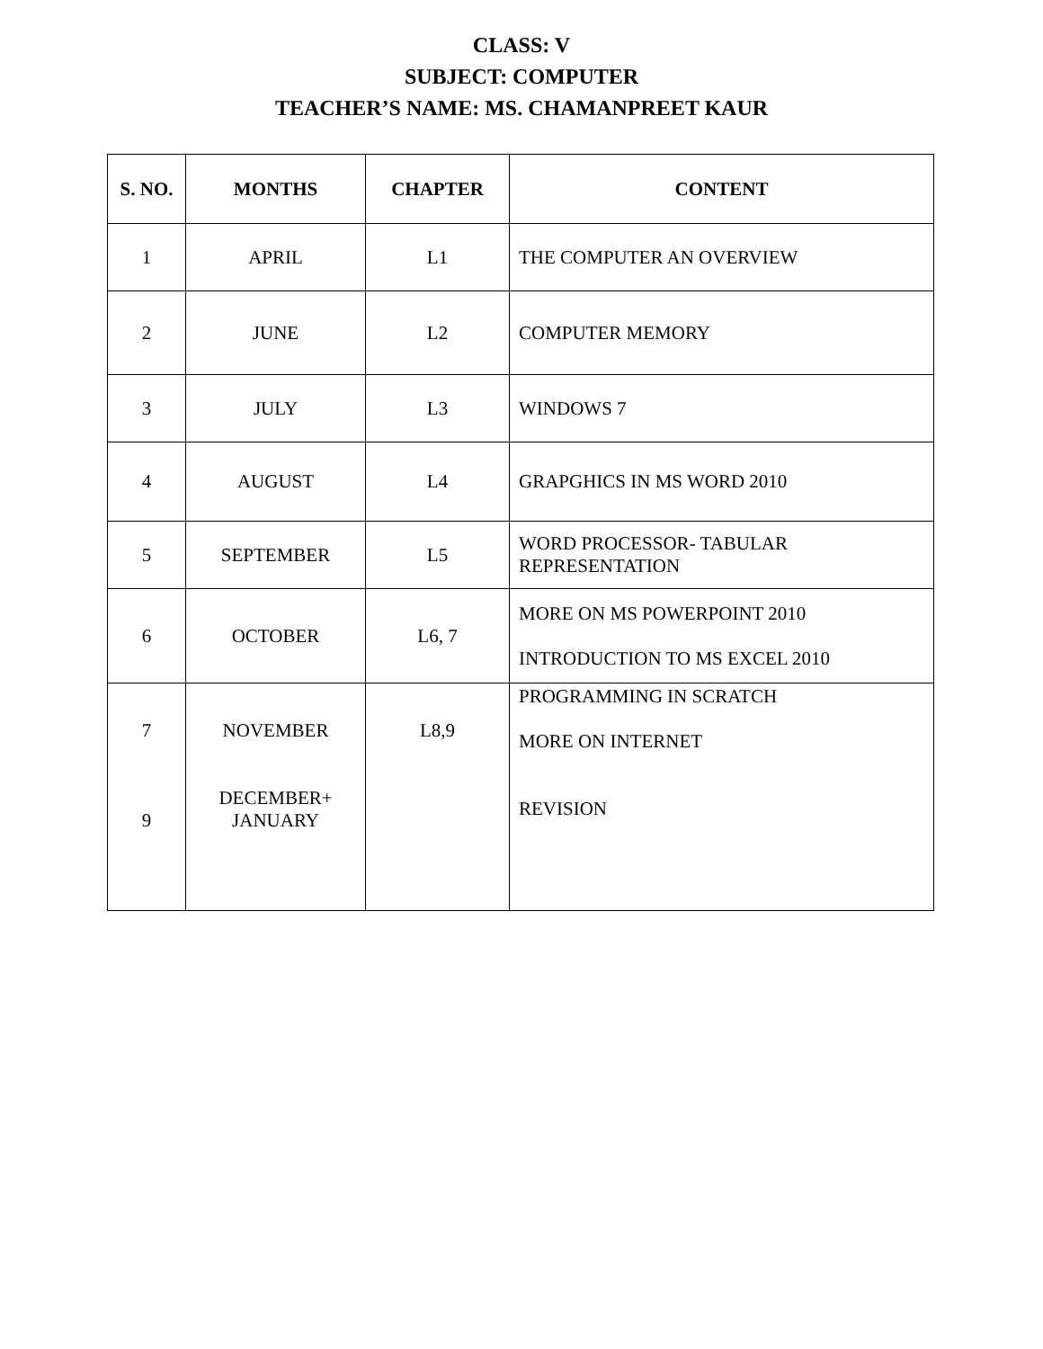CLASS: V
SUBJECT: COMPUTER
TEACHER’S NAME: MS. CHAMANPREET KAUR
| S. NO. | MONTHS | CHAPTER | CONTENT |
| --- | --- | --- | --- |
| 1 | APRIL | L1 | THE COMPUTER AN OVERVIEW |
| 2 | JUNE | L2 | COMPUTER MEMORY |
| 3 | JULY | L3 | WINDOWS 7 |
| 4 | AUGUST | L4 | GRAPGHICS IN MS WORD 2010 |
| 5 | SEPTEMBER | L5 | WORD PROCESSOR- TABULAR REPRESENTATION |
| 6 | OCTOBER | L6, 7 | MORE ON MS POWERPOINT 2010 INTRODUCTION TO MS EXCEL 2010 |
| 7 9 | NOVEMBER DECEMBER+ JANUARY | L8,9 | PROGRAMMING IN SCRATCH MORE ON INTERNET REVISION |